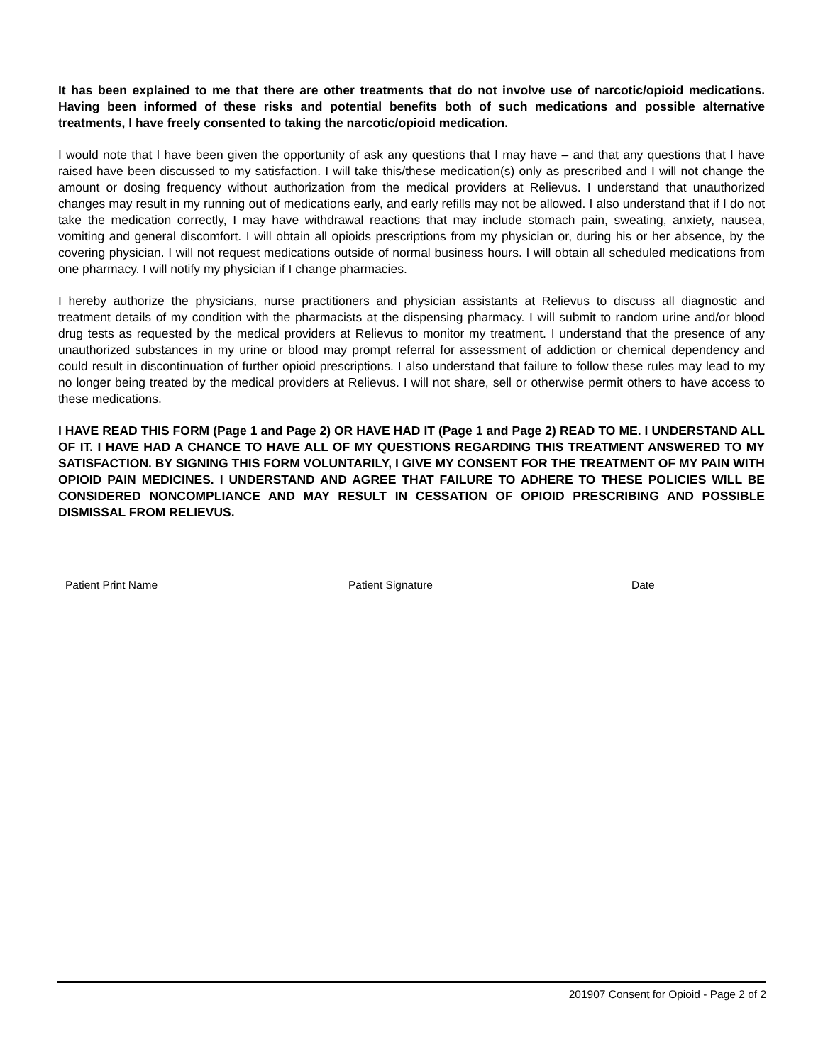It has been explained to me that there are other treatments that do not involve use of narcotic/opioid medications. Having been informed of these risks and potential benefits both of such medications and possible alternative treatments, I have freely consented to taking the narcotic/opioid medication.
I would note that I have been given the opportunity of ask any questions that I may have – and that any questions that I have raised have been discussed to my satisfaction. I will take this/these medication(s) only as prescribed and I will not change the amount or dosing frequency without authorization from the medical providers at Relievus. I understand that unauthorized changes may result in my running out of medications early, and early refills may not be allowed. I also understand that if I do not take the medication correctly, I may have withdrawal reactions that may include stomach pain, sweating, anxiety, nausea, vomiting and general discomfort. I will obtain all opioids prescriptions from my physician or, during his or her absence, by the covering physician. I will not request medications outside of normal business hours. I will obtain all scheduled medications from one pharmacy. I will notify my physician if I change pharmacies.
I hereby authorize the physicians, nurse practitioners and physician assistants at Relievus to discuss all diagnostic and treatment details of my condition with the pharmacists at the dispensing pharmacy. I will submit to random urine and/or blood drug tests as requested by the medical providers at Relievus to monitor my treatment. I understand that the presence of any unauthorized substances in my urine or blood may prompt referral for assessment of addiction or chemical dependency and could result in discontinuation of further opioid prescriptions. I also understand that failure to follow these rules may lead to my no longer being treated by the medical providers at Relievus. I will not share, sell or otherwise permit others to have access to these medications.
I HAVE READ THIS FORM (Page 1 and Page 2) OR HAVE HAD IT (Page 1 and Page 2) READ TO ME. I UNDERSTAND ALL OF IT. I HAVE HAD A CHANCE TO HAVE ALL OF MY QUESTIONS REGARDING THIS TREATMENT ANSWERED TO MY SATISFACTION. BY SIGNING THIS FORM VOLUNTARILY, I GIVE MY CONSENT FOR THE TREATMENT OF MY PAIN WITH OPIOID PAIN MEDICINES. I UNDERSTAND AND AGREE THAT FAILURE TO ADHERE TO THESE POLICIES WILL BE CONSIDERED NONCOMPLIANCE AND MAY RESULT IN CESSATION OF OPIOID PRESCRIBING AND POSSIBLE DISMISSAL FROM RELIEVUS.
Patient Print Name Patient Signature Date
201907 Consent for Opioid - Page 2 of 2